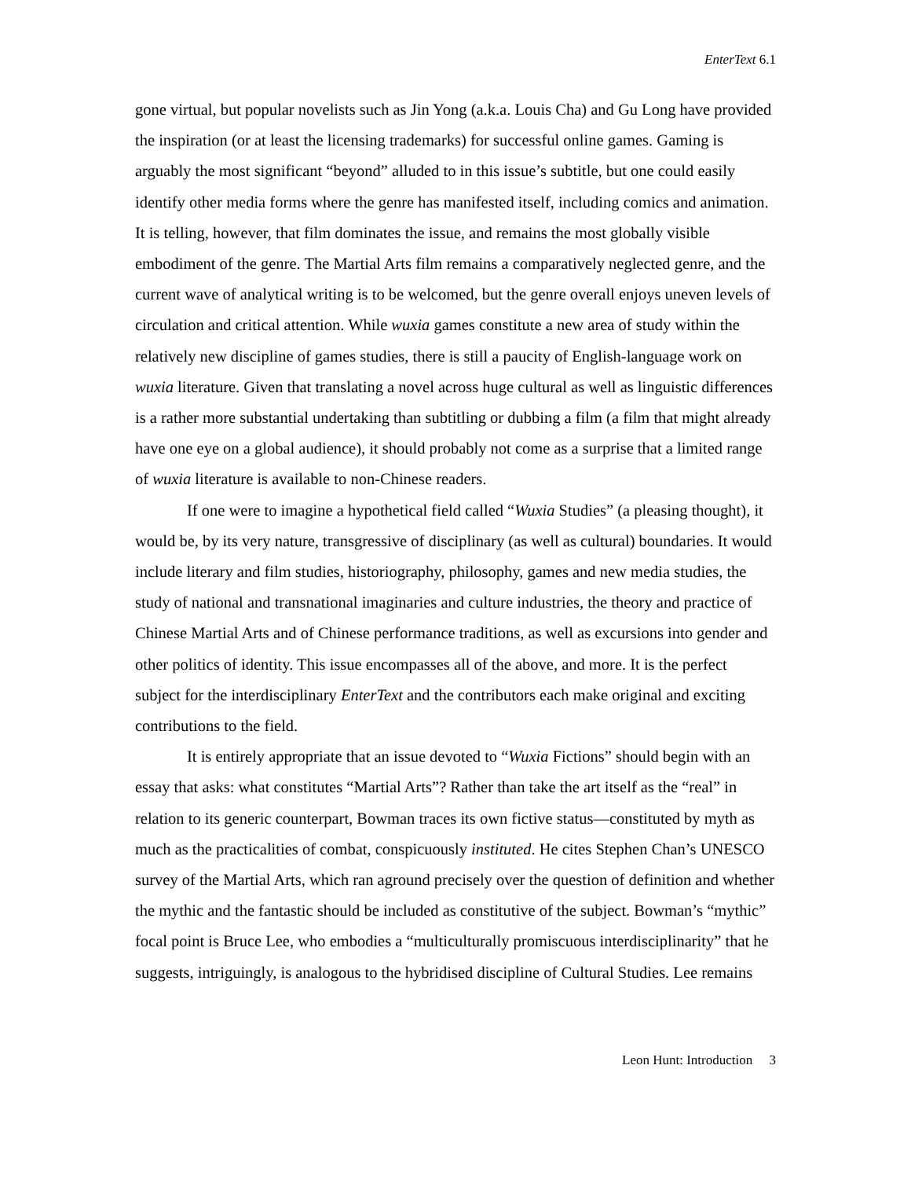EnterText 6.1
gone virtual, but popular novelists such as Jin Yong (a.k.a. Louis Cha) and Gu Long have provided the inspiration (or at least the licensing trademarks) for successful online games. Gaming is arguably the most significant “beyond” alluded to in this issue’s subtitle, but one could easily identify other media forms where the genre has manifested itself, including comics and animation. It is telling, however, that film dominates the issue, and remains the most globally visible embodiment of the genre. The Martial Arts film remains a comparatively neglected genre, and the current wave of analytical writing is to be welcomed, but the genre overall enjoys uneven levels of circulation and critical attention. While wuxia games constitute a new area of study within the relatively new discipline of games studies, there is still a paucity of English-language work on wuxia literature. Given that translating a novel across huge cultural as well as linguistic differences is a rather more substantial undertaking than subtitling or dubbing a film (a film that might already have one eye on a global audience), it should probably not come as a surprise that a limited range of wuxia literature is available to non-Chinese readers.
If one were to imagine a hypothetical field called “Wuxia Studies” (a pleasing thought), it would be, by its very nature, transgressive of disciplinary (as well as cultural) boundaries. It would include literary and film studies, historiography, philosophy, games and new media studies, the study of national and transnational imaginaries and culture industries, the theory and practice of Chinese Martial Arts and of Chinese performance traditions, as well as excursions into gender and other politics of identity. This issue encompasses all of the above, and more. It is the perfect subject for the interdisciplinary EnterText and the contributors each make original and exciting contributions to the field.
It is entirely appropriate that an issue devoted to “Wuxia Fictions” should begin with an essay that asks: what constitutes “Martial Arts”? Rather than take the art itself as the “real” in relation to its generic counterpart, Bowman traces its own fictive status—constituted by myth as much as the practicalities of combat, conspicuously instituted. He cites Stephen Chan’s UNESCO survey of the Martial Arts, which ran aground precisely over the question of definition and whether the mythic and the fantastic should be included as constitutive of the subject. Bowman’s “mythic” focal point is Bruce Lee, who embodies a “multiculturally promiscuous interdisciplinarity” that he suggests, intriguingly, is analogous to the hybridised discipline of Cultural Studies. Lee remains
Leon Hunt: Introduction 3